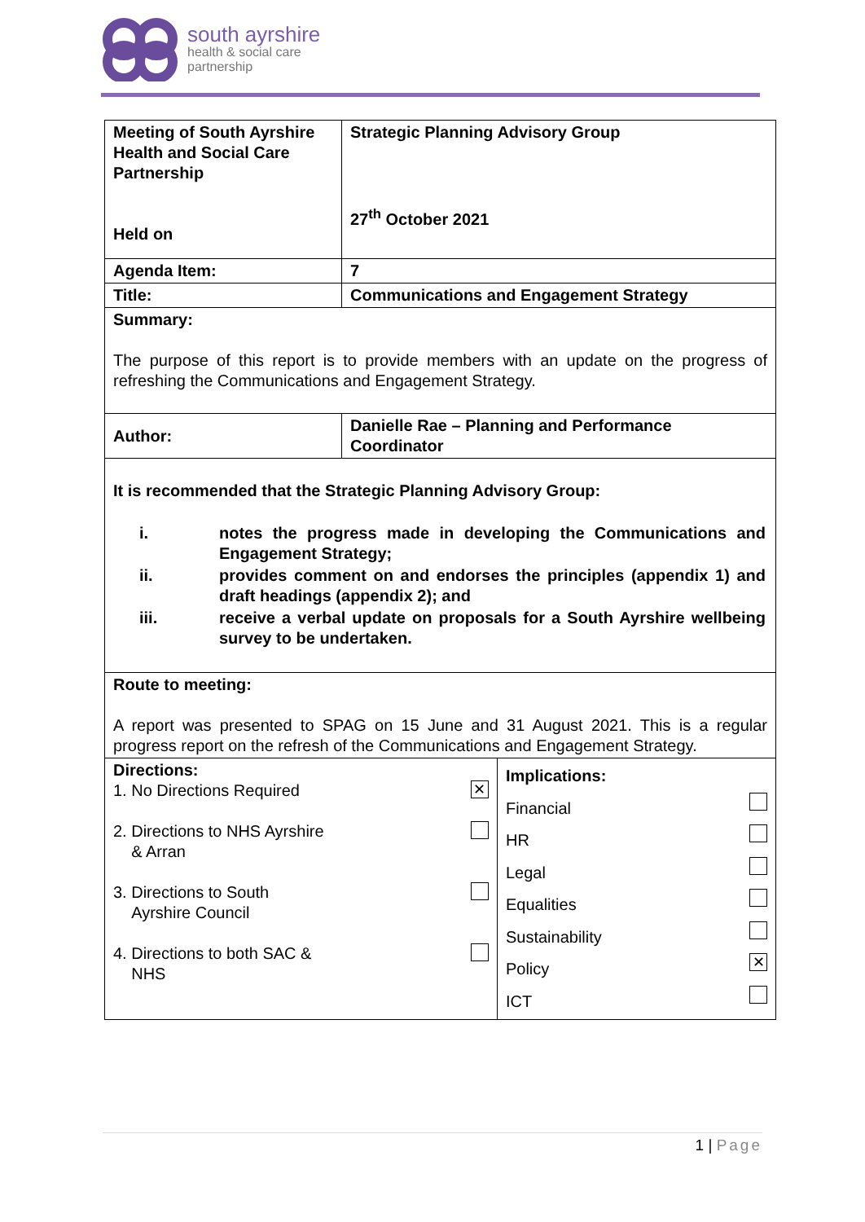south ayrshire
health & social care
partnership
| Meeting of South Ayrshire Health and Social Care Partnership Held on | Strategic Planning Advisory Group 27<sup>th</sup> October 2021 | |
| Agenda Item: | 7 | |
| Title: | Communications and Engagement Strategy | |
| Summary: The purpose of this report is to provide members with an update on the progress of refreshing the Communications and Engagement Strategy. | | |
| Author: | Danielle Rae – Planning and Performance Coordinator | |
| It is recommended that the Strategic Planning Advisory Group: / i. / notes the progress made in developing the Communications and Engagement Strategy; / / ii. / provides comment on and endorses the principles (appendix 1) and draft headings (appendix 2); and / / iii. / receive a verbal update on proposals for a South Ayrshire wellbeing survey to be undertaken. / | | |
| Route to meeting: A report was presented to SPAG on 15 June and 31 August 2021. This is a regular progress report on the refresh of the Communications and Engagement Strategy. | | |
| Directions: 1. No Directions Required ✕ 2. Directions to NHS Ayrshire & Arran 3. Directions to South Ayrshire Council 4. Directions to both SAC & NHS | | Implications: Financial HR Legal Equalities Sustainability Policy ✕ ICT |
1 | Page